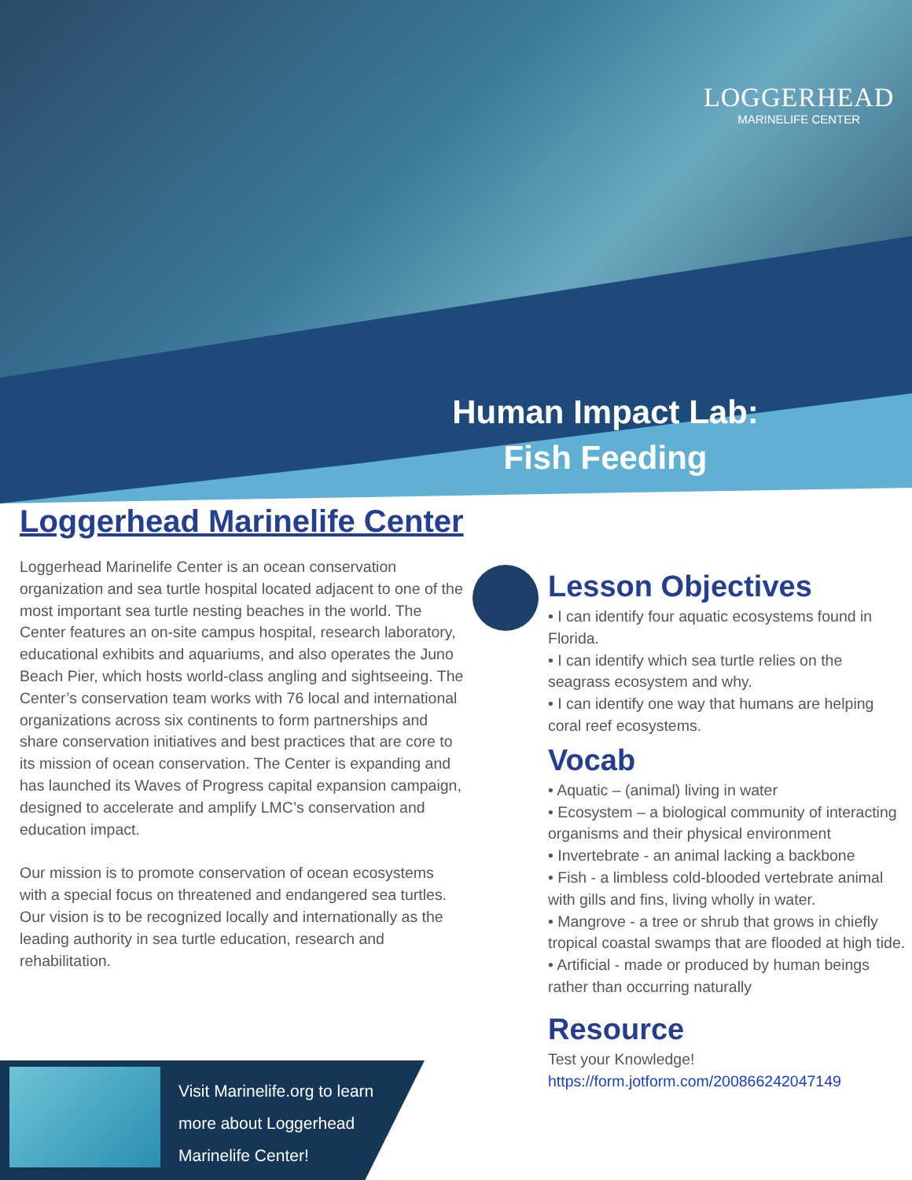LOGGERHEAD
MARINELIFE CENTER
Human Impact Lab:
Fish Feeding
Loggerhead Marinelife Center
Loggerhead Marinelife Center is an ocean conservation organization and sea turtle hospital located adjacent to one of the most important sea turtle nesting beaches in the world. The Center features an on-site campus hospital, research laboratory, educational exhibits and aquariums, and also operates the Juno Beach Pier, which hosts world-class angling and sightseeing. The Center’s conservation team works with 76 local and international organizations across six continents to form partnerships and share conservation initiatives and best practices that are core to its mission of ocean conservation. The Center is expanding and has launched its Waves of Progress capital expansion campaign, designed to accelerate and amplify LMC’s conservation and education impact.
Our mission is to promote conservation of ocean ecosystems with a special focus on threatened and endangered sea turtles. Our vision is to be recognized locally and internationally as the leading authority in sea turtle education, research and rehabilitation.
Lesson Objectives
• I can identify four aquatic ecosystems found in Florida.
• I can identify which sea turtle relies on the seagrass ecosystem and why.
• I can identify one way that humans are helping coral reef ecosystems.
Vocab
• Aquatic – (animal) living in water
• Ecosystem – a biological community of interacting organisms and their physical environment
• Invertebrate - an animal lacking a backbone
• Fish - a limbless cold-blooded vertebrate animal with gills and fins, living wholly in water.
• Mangrove - a tree or shrub that grows in chiefly tropical coastal swamps that are flooded at high tide.
• Artificial - made or produced by human beings rather than occurring naturally
Resource
Test your Knowledge!
https://form.jotform.com/200866242047149
Visit Marinelife.org to learn
more about Loggerhead
Marinelife Center!